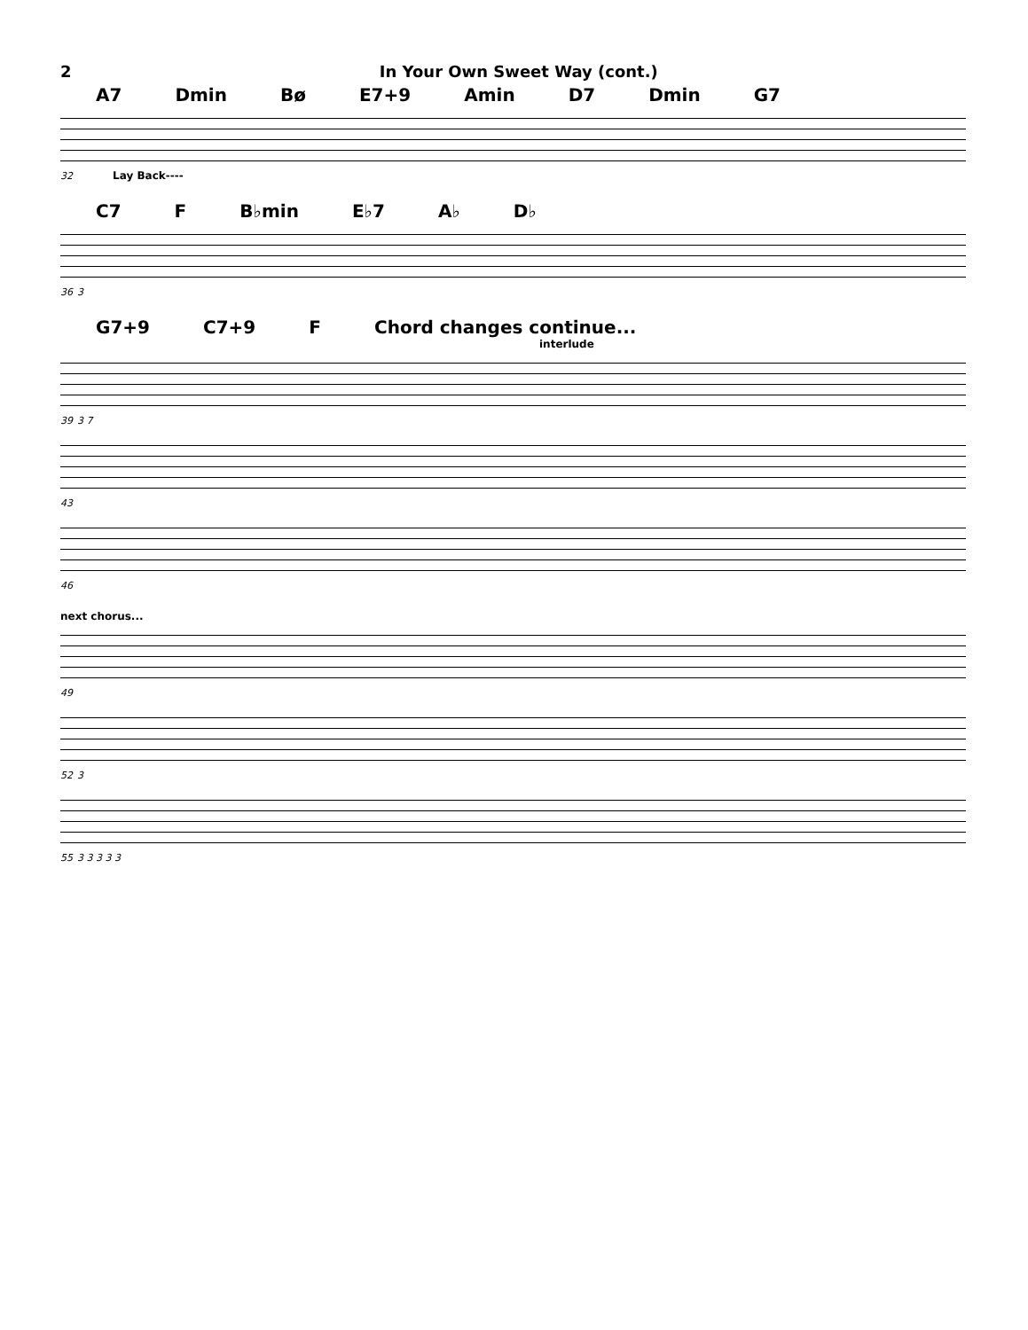2 In Your Own Sweet Way (cont.)
A7 Dmin Bø E7+9 Amin D7 Dmin G7
32 Lay Back----
C7 F B♭min E♭7 A♭ D♭
36 3
G7+9 C7+9 F Chord changes continue...
interlude
39 3 7
43
46
next chorus...
49
52 3
55 3 3 3 3 3